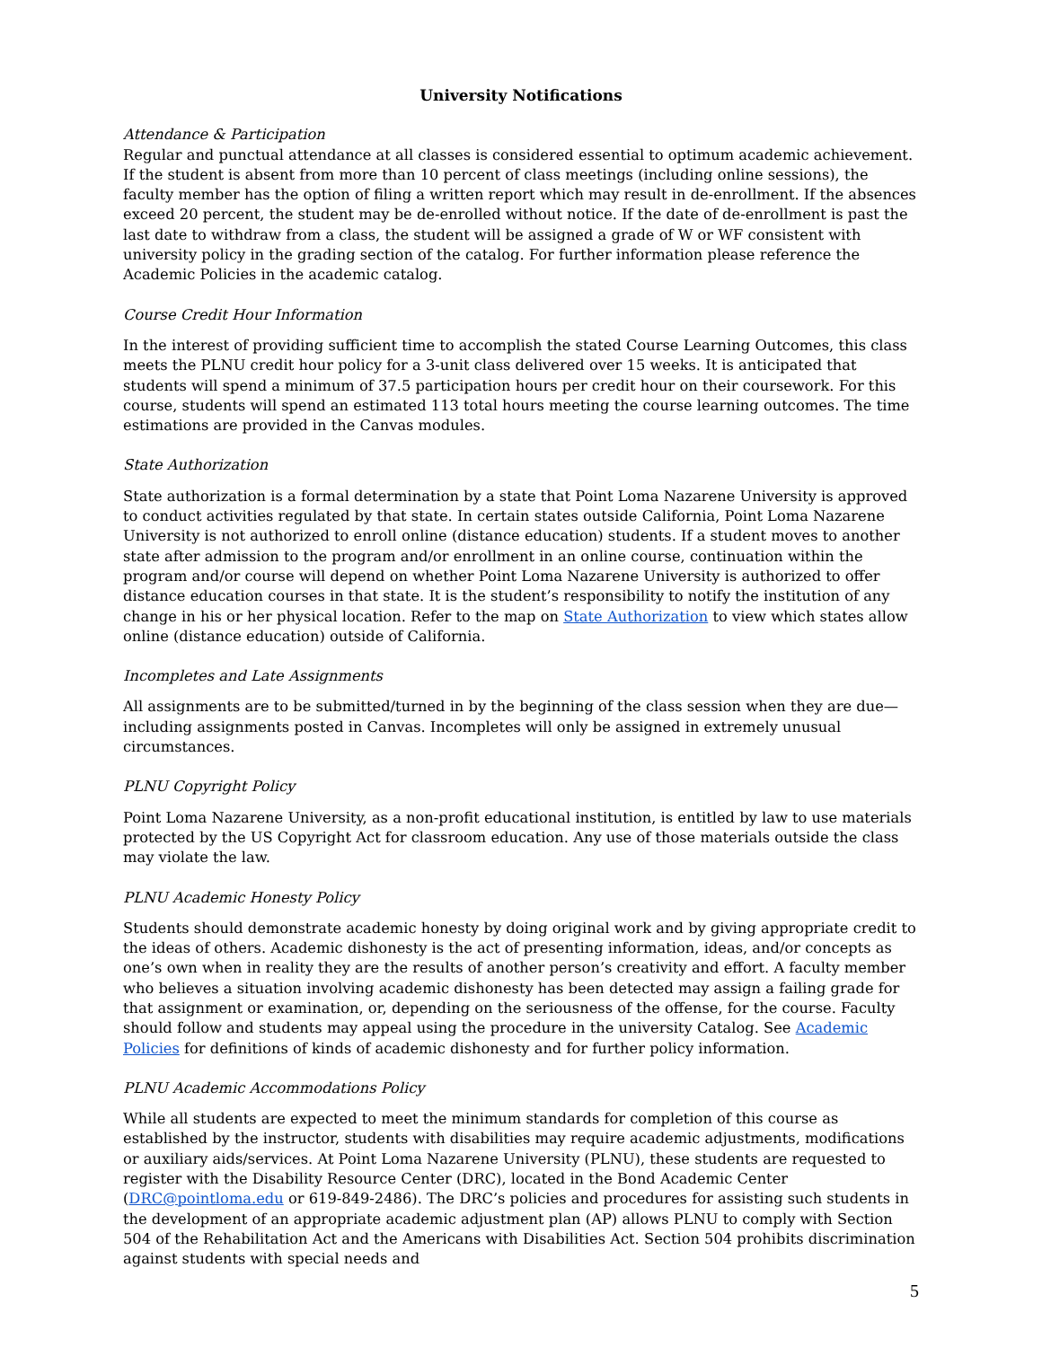University Notifications
Attendance & Participation
Regular and punctual attendance at all classes is considered essential to optimum academic achievement. If the student is absent from more than 10 percent of class meetings (including online sessions), the faculty member has the option of filing a written report which may result in de-enrollment. If the absences exceed 20 percent, the student may be de-enrolled without notice. If the date of de-enrollment is past the last date to withdraw from a class, the student will be assigned a grade of W or WF consistent with university policy in the grading section of the catalog. For further information please reference the Academic Policies in the academic catalog.
Course Credit Hour Information
In the interest of providing sufficient time to accomplish the stated Course Learning Outcomes, this class meets the PLNU credit hour policy for a 3-unit class delivered over 15 weeks. It is anticipated that students will spend a minimum of 37.5 participation hours per credit hour on their coursework. For this course, students will spend an estimated 113 total hours meeting the course learning outcomes. The time estimations are provided in the Canvas modules.
State Authorization
State authorization is a formal determination by a state that Point Loma Nazarene University is approved to conduct activities regulated by that state. In certain states outside California, Point Loma Nazarene University is not authorized to enroll online (distance education) students. If a student moves to another state after admission to the program and/or enrollment in an online course, continuation within the program and/or course will depend on whether Point Loma Nazarene University is authorized to offer distance education courses in that state. It is the student’s responsibility to notify the institution of any change in his or her physical location. Refer to the map on State Authorization to view which states allow online (distance education) outside of California.
Incompletes and Late Assignments
All assignments are to be submitted/turned in by the beginning of the class session when they are due—including assignments posted in Canvas. Incompletes will only be assigned in extremely unusual circumstances.
PLNU Copyright Policy
Point Loma Nazarene University, as a non-profit educational institution, is entitled by law to use materials protected by the US Copyright Act for classroom education. Any use of those materials outside the class may violate the law.
PLNU Academic Honesty Policy
Students should demonstrate academic honesty by doing original work and by giving appropriate credit to the ideas of others. Academic dishonesty is the act of presenting information, ideas, and/or concepts as one’s own when in reality they are the results of another person’s creativity and effort. A faculty member who believes a situation involving academic dishonesty has been detected may assign a failing grade for that assignment or examination, or, depending on the seriousness of the offense, for the course. Faculty should follow and students may appeal using the procedure in the university Catalog. See Academic Policies for definitions of kinds of academic dishonesty and for further policy information.
PLNU Academic Accommodations Policy
While all students are expected to meet the minimum standards for completion of this course as established by the instructor, students with disabilities may require academic adjustments, modifications or auxiliary aids/services. At Point Loma Nazarene University (PLNU), these students are requested to register with the Disability Resource Center (DRC), located in the Bond Academic Center (DRC@pointloma.edu or 619-849-2486). The DRC’s policies and procedures for assisting such students in the development of an appropriate academic adjustment plan (AP) allows PLNU to comply with Section 504 of the Rehabilitation Act and the Americans with Disabilities Act. Section 504 prohibits discrimination against students with special needs and
5